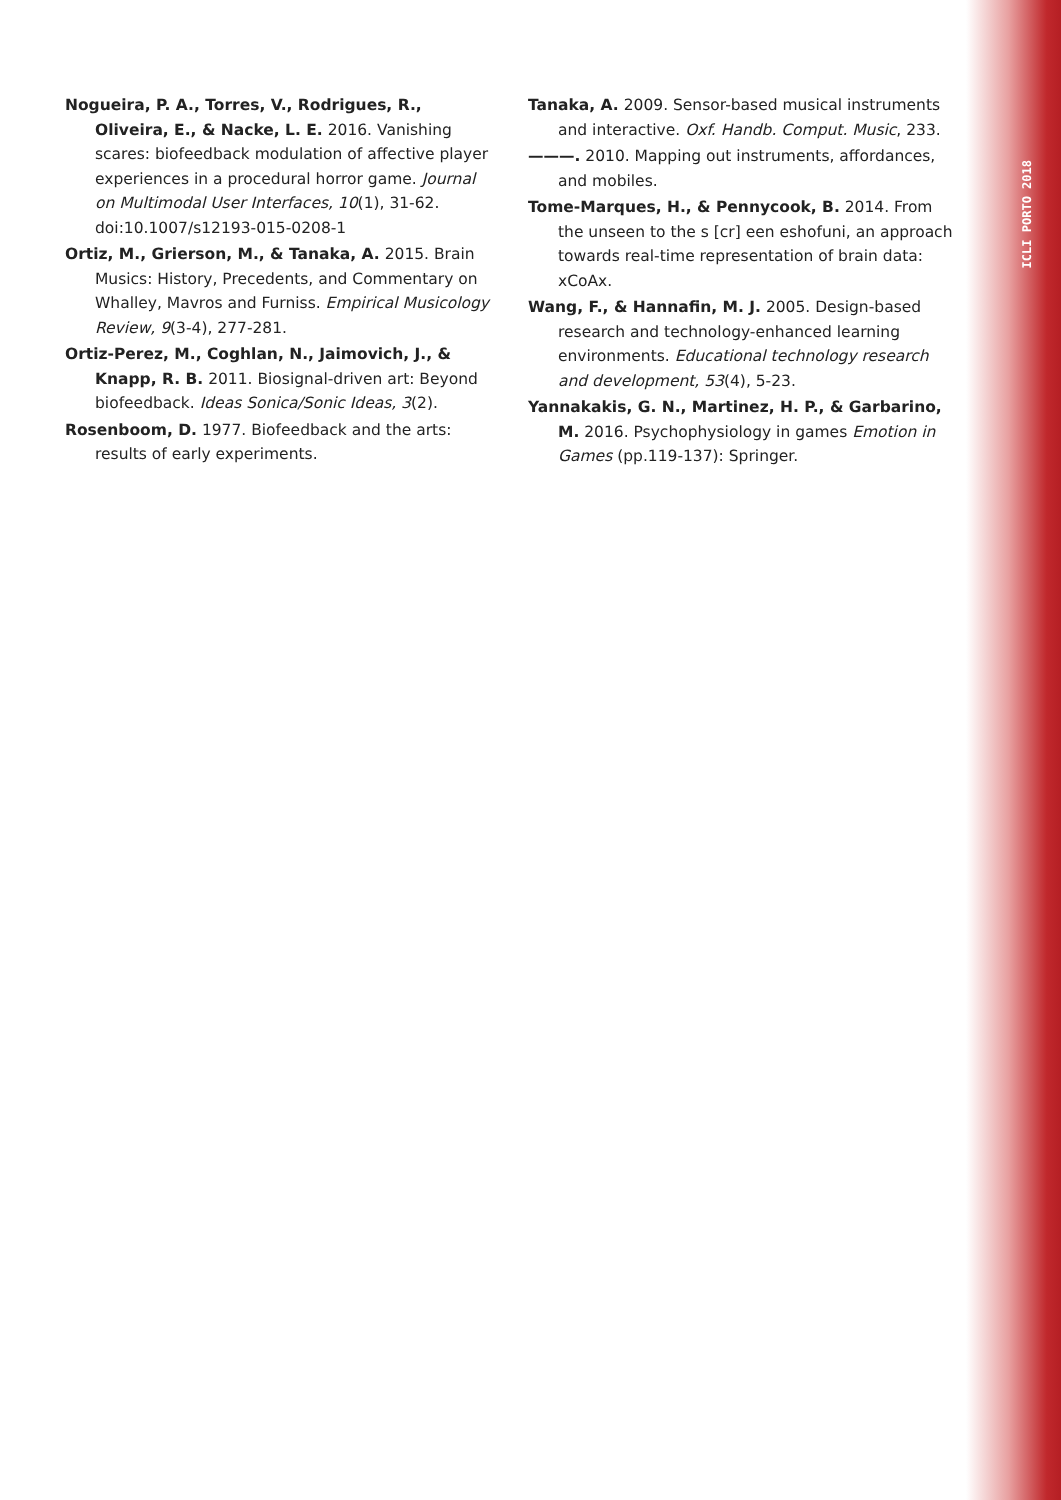Nogueira, P. A., Torres, V., Rodrigues, R., Oliveira, E., & Nacke, L. E. 2016. Vanishing scares: biofeedback modulation of affective player experiences in a procedural horror game. Journal on Multimodal User Interfaces, 10(1), 31-62. doi:10.1007/s12193-015-0208-1
Ortiz, M., Grierson, M., & Tanaka, A. 2015. Brain Musics: History, Precedents, and Commentary on Whalley, Mavros and Furniss. Empirical Musicology Review, 9(3-4), 277-281.
Ortiz-Perez, M., Coghlan, N., Jaimovich, J., & Knapp, R. B. 2011. Biosignal-driven art: Beyond biofeedback. Ideas Sonica/Sonic Ideas, 3(2).
Rosenboom, D. 1977. Biofeedback and the arts: results of early experiments.
Tanaka, A. 2009. Sensor-based musical instruments and interactive. Oxf. Handb. Comput. Music, 233.
———. 2010. Mapping out instruments, affordances, and mobiles.
Tome-Marques, H., & Pennycook, B. 2014. From the unseen to the s [cr] een eshofuni, an approach towards real-time representation of brain data: xCoAx.
Wang, F., & Hannafin, M. J. 2005. Design-based research and technology-enhanced learning environments. Educational technology research and development, 53(4), 5-23.
Yannakakis, G. N., Martinez, H. P., & Garbarino, M. 2016. Psychophysiology in games Emotion in Games (pp.119-137): Springer.
ICLI PORTO 2018